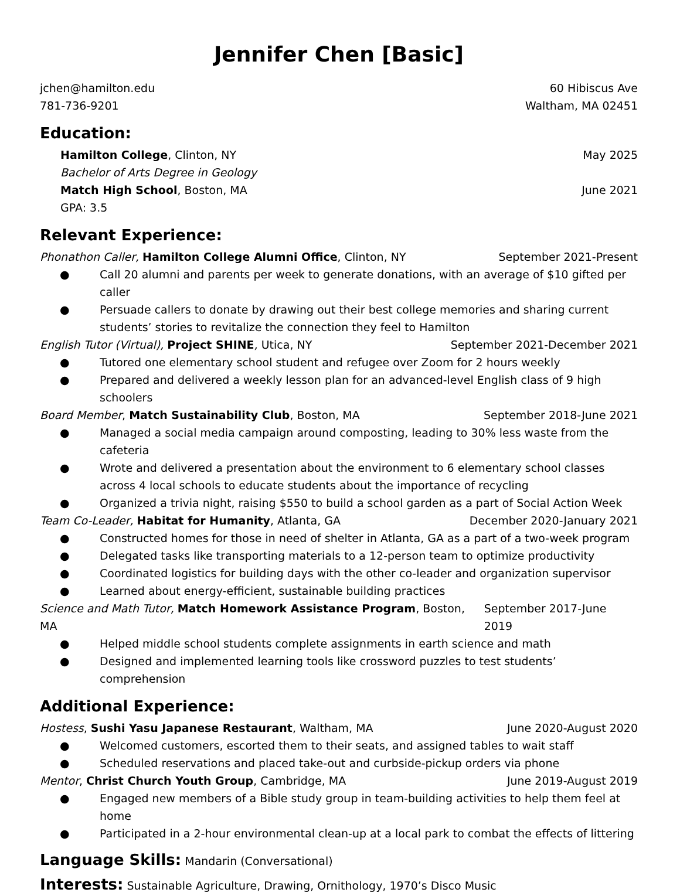Jennifer Chen [Basic]
jchen@hamilton.edu 60 Hibiscus Ave
781-736-9201 Waltham, MA 02451
Education:
Hamilton College, Clinton, NY May 2025
Bachelor of Arts Degree in Geology
Match High School, Boston, MA June 2021
GPA: 3.5
Relevant Experience:
Phonathon Caller, Hamilton College Alumni Office, Clinton, NY
September 2021-Present
● Call 20 alumni and parents per week to generate donations, with an average of $10 gifted per caller
● Persuade callers to donate by drawing out their best college memories and sharing current students’ stories to revitalize the connection they feel to Hamilton
English Tutor (Virtual), Project SHINE, Utica, NY
September 2021-December 2021
● Tutored one elementary school student and refugee over Zoom for 2 hours weekly
● Prepared and delivered a weekly lesson plan for an advanced-level English class of 9 high schoolers
Board Member, Match Sustainability Club, Boston, MA
September 2018-June 2021
● Managed a social media campaign around composting, leading to 30% less waste from the cafeteria
● Wrote and delivered a presentation about the environment to 6 elementary school classes across 4 local schools to educate students about the importance of recycling
● Organized a trivia night, raising $550 to build a school garden as a part of Social Action Week
Team Co-Leader, Habitat for Humanity, Atlanta, GA
December 2020-January 2021
● Constructed homes for those in need of shelter in Atlanta, GA as a part of a two-week program
● Delegated tasks like transporting materials to a 12-person team to optimize productivity
● Coordinated logistics for building days with the other co-leader and organization supervisor
● Learned about energy-efficient, sustainable building practices
Science and Math Tutor, Match Homework Assistance Program, Boston, MA
September 2017-June 2019
● Helped middle school students complete assignments in earth science and math
● Designed and implemented learning tools like crossword puzzles to test students’ comprehension
Additional Experience:
Hostess, Sushi Yasu Japanese Restaurant, Waltham, MA
June 2020-August 2020
● Welcomed customers, escorted them to their seats, and assigned tables to wait staff
● Scheduled reservations and placed take-out and curbside-pickup orders via phone
Mentor, Christ Church Youth Group, Cambridge, MA
June 2019-August 2019
● Engaged new members of a Bible study group in team-building activities to help them feel at home
● Participated in a 2-hour environmental clean-up at a local park to combat the effects of littering
Language Skills: Mandarin (Conversational)
Interests: Sustainable Agriculture, Drawing, Ornithology, 1970’s Disco Music